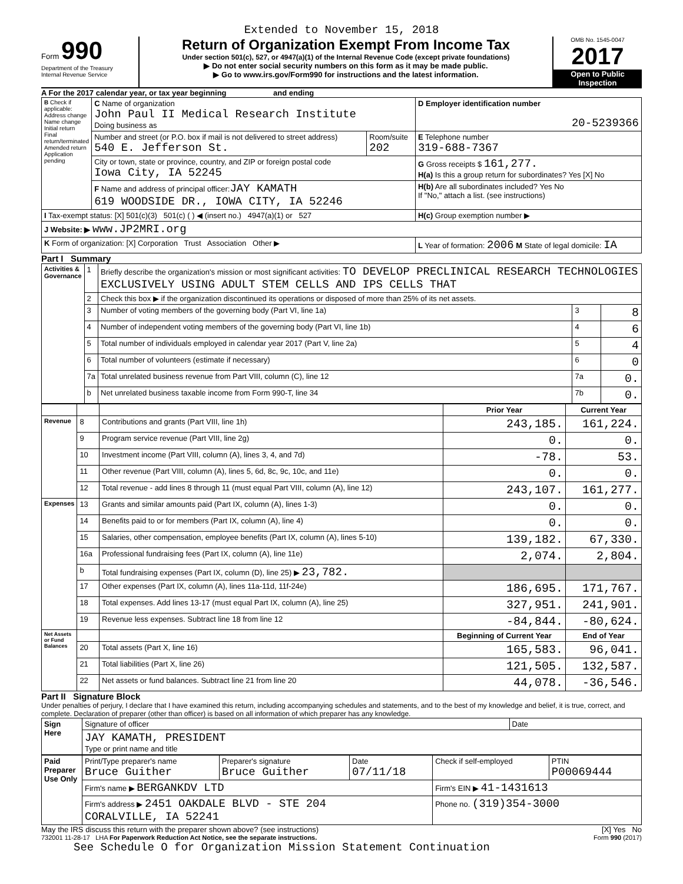Extended to November 15, 2018
Form 990
Department of the Treasury
Internal Revenue Service
Return of Organization Exempt From Income Tax
Under section 501(c), 527, or 4947(a)(1) of the Internal Revenue Code (except private foundations)
▶ Do not enter social security numbers on this form as it may be made public.
▶ Go to www.irs.gov/Form990 for instructions and the latest information.
OMB No. 1545-0047
2017
Open to Public Inspection
A For the 2017 calendar year, or tax year beginning and ending
| B Check if applicable: Address change Name change Initial return Final return/terminated Amended return Application pending | C Name of organization John Paul II Medical Research Institute Doing business as | | D Employer identification number 20-5239366 |
| | Number and street (or P.O. box if mail is not delivered to street address) 540 E. Jefferson St. | Room/suite 202 | E Telephone number 319-688-7367 |
| | City or town, state or province, country, and ZIP or foreign postal code Iowa City, IA 52245 | | G Gross receipts $ 161,277. H(a) Is this a group return for subordinates? Yes [X] No |
| | F Name and address of principal officer: JAY KAMATH 619 WOODSIDE DR., IOWA CITY, IA 52246 | | H(b) Are all subordinates included? Yes No If "No," attach a list. (see instructions) |
| I Tax-exempt status: [X] 501(c)(3) 501(c) ( ) ◀ (insert no.) 4947(a)(1) or 527 | | | H(c) Group exemption number ▶ |
| J Website: ▶ www.JP2MRI.org | | | |
| K Form of organization: [X] Corporation Trust Association Other ▶ | | | L Year of formation: 2006 M State of legal domicile: IA |
Part I Summary
| Activities & Governance | 1 | Briefly describe the organization's mission or most significant activities: TO DEVELOP PRECLINICAL RESEARCH TECHNOLOGIES EXCLUSIVELY USING ADULT STEM CELLS AND IPS CELLS THAT | | |
| | 2 | Check this box ▶ if the organization discontinued its operations or disposed of more than 25% of its net assets. | | |
| | 3 | Number of voting members of the governing body (Part VI, line 1a) | 3 | 8 |
| | 4 | Number of independent voting members of the governing body (Part VI, line 1b) | 4 | 6 |
| | 5 | Total number of individuals employed in calendar year 2017 (Part V, line 2a) | 5 | 4 |
| | 6 | Total number of volunteers (estimate if necessary) | 6 | 0 |
| | 7a | Total unrelated business revenue from Part VIII, column (C), line 12 | 7a | 0. |
| | b | Net unrelated business taxable income from Form 990-T, line 34 | 7b | 0. |
| | | | Prior Year | Current Year |
| --- | --- | --- | --- | --- |
| Revenue | 8 | Contributions and grants (Part VIII, line 1h) | 243,185. | 161,224. |
| | 9 | Program service revenue (Part VIII, line 2g) | 0. | 0. |
| | 10 | Investment income (Part VIII, column (A), lines 3, 4, and 7d) | -78. | 53. |
| | 11 | Other revenue (Part VIII, column (A), lines 5, 6d, 8c, 9c, 10c, and 11e) | 0. | 0. |
| | 12 | Total revenue - add lines 8 through 11 (must equal Part VIII, column (A), line 12) | 243,107. | 161,277. |
| Expenses | 13 | Grants and similar amounts paid (Part IX, column (A), lines 1-3) | 0. | 0. |
| | 14 | Benefits paid to or for members (Part IX, column (A), line 4) | 0. | 0. |
| | 15 | Salaries, other compensation, employee benefits (Part IX, column (A), lines 5-10) | 139,182. | 67,330. |
| | 16a | Professional fundraising fees (Part IX, column (A), line 11e) | 2,074. | 2,804. |
| | b | Total fundraising expenses (Part IX, column (D), line 25) ▶ 23,782. | | |
| | 17 | Other expenses (Part IX, column (A), lines 11a-11d, 11f-24e) | 186,695. | 171,767. |
| | 18 | Total expenses. Add lines 13-17 (must equal Part IX, column (A), line 25) | 327,951. | 241,901. |
| | 19 | Revenue less expenses. Subtract line 18 from line 12 | -84,844. | -80,624. |
| Net Assets or Fund Balances | | | Beginning of Current Year | End of Year |
| | 20 | Total assets (Part X, line 16) | 165,583. | 96,041. |
| | 21 | Total liabilities (Part X, line 26) | 121,505. | 132,587. |
| | 22 | Net assets or fund balances. Subtract line 21 from line 20 | 44,078. | -36,546. |
Part II Signature Block
Under penalties of perjury, I declare that I have examined this return, including accompanying schedules and statements, and to the best of my knowledge and belief, it is true, correct, and complete. Declaration of preparer (other than officer) is based on all information of which preparer has any knowledge.
| Sign Here | Signature of officer | Date |
| | JAY KAMATH, PRESIDENT Type or print name and title | |
| Paid Preparer Use Only | Print/Type preparer's name Bruce Guither | Preparer's signature Bruce Guither | Date 07/11/18 | Check if self-employed | PTIN P00069444 |
| | Firm's name ▶ BERGANKDV LTD | | | Firm's EIN ▶ 41-1431613 | |
| | Firm's address ▶ 2451 OAKDALE BLVD - STE 204 CORALVILLE, IA 52241 | | | Phone no. (319)354-3000 | |
May the IRS discuss this return with the preparer shown above? (see instructions) [X] Yes No
732001 11-28-17 LHA For Paperwork Reduction Act Notice, see the separate instructions. Form 990 (2017)
See Schedule O for Organization Mission Statement Continuation